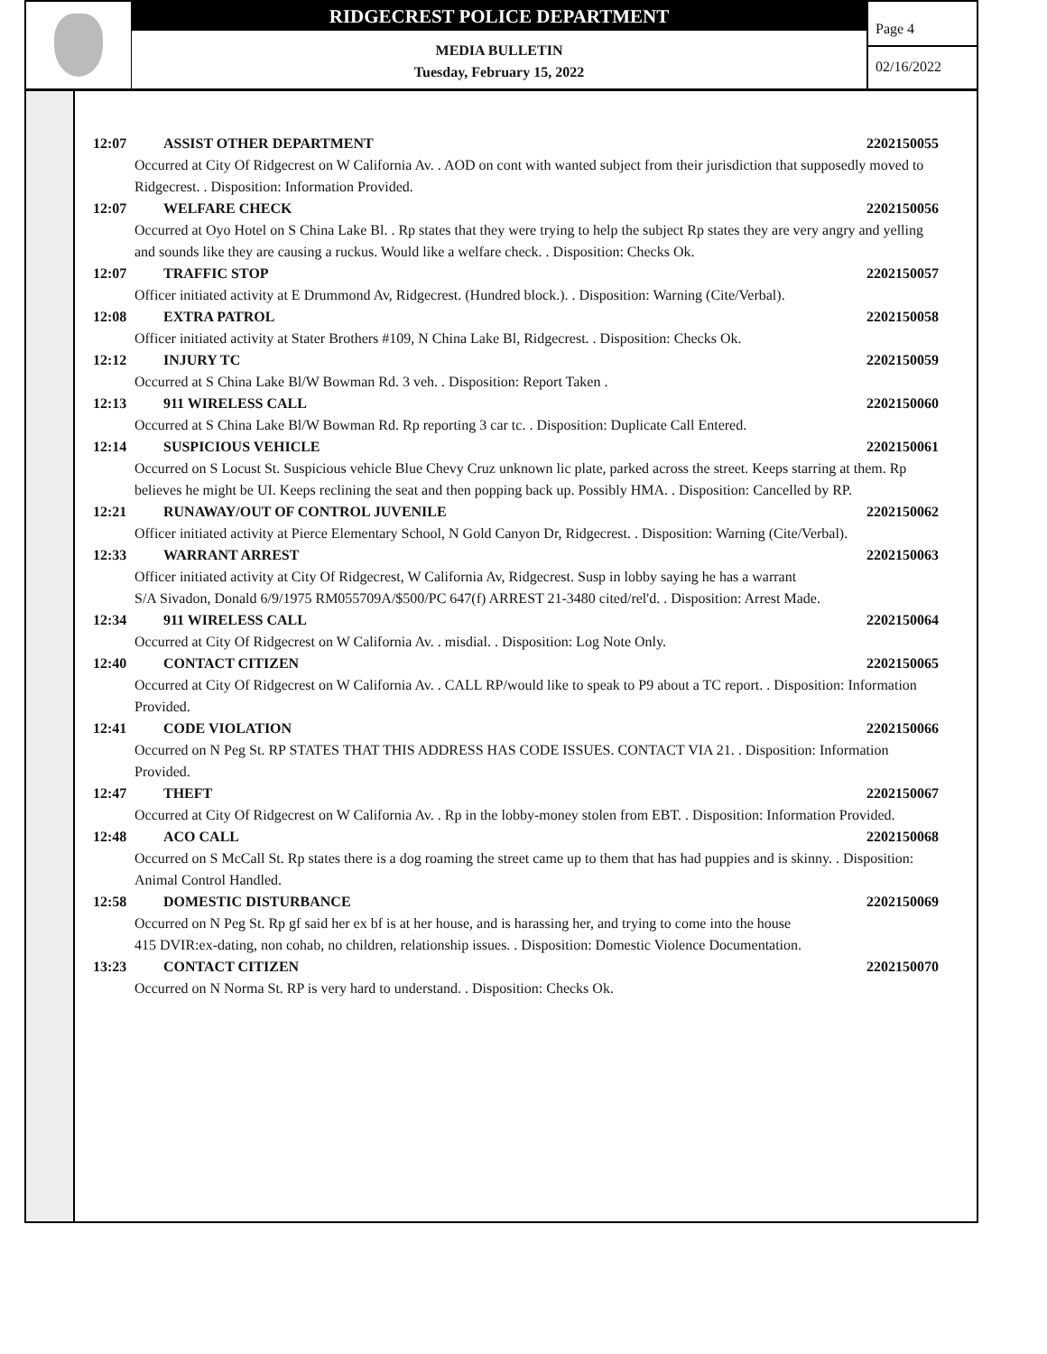RIDGECREST POLICE DEPARTMENT
MEDIA BULLETIN
Tuesday, February 15, 2022
Page 4
02/16/2022
12:07 ASSIST OTHER DEPARTMENT 2202150055
Occurred at City Of Ridgecrest on W California Av. . AOD on cont with wanted subject from their jurisdiction that supposedly moved to Ridgecrest. . Disposition: Information Provided.
12:07 WELFARE CHECK 2202150056
Occurred at Oyo Hotel on S China Lake Bl. . Rp states that they were trying to help the subject Rp states they are very angry and yelling and sounds like they are causing a ruckus. Would like a welfare check. . Disposition: Checks Ok.
12:07 TRAFFIC STOP 2202150057
Officer initiated activity at E Drummond Av, Ridgecrest. (Hundred block.). . Disposition: Warning (Cite/Verbal).
12:08 EXTRA PATROL 2202150058
Officer initiated activity at Stater Brothers #109, N China Lake Bl, Ridgecrest. . Disposition: Checks Ok.
12:12 INJURY TC 2202150059
Occurred at S China Lake Bl/W Bowman Rd. 3 veh. . Disposition: Report Taken .
12:13 911 WIRELESS CALL 2202150060
Occurred at S China Lake Bl/W Bowman Rd. Rp reporting 3 car tc. . Disposition: Duplicate Call Entered.
12:14 SUSPICIOUS VEHICLE 2202150061
Occurred on S Locust St. Suspicious vehicle Blue Chevy Cruz unknown lic plate, parked across the street. Keeps starring at them. Rp believes he might be UI. Keeps reclining the seat and then popping back up. Possibly HMA. . Disposition: Cancelled by RP.
12:21 RUNAWAY/OUT OF CONTROL JUVENILE 2202150062
Officer initiated activity at Pierce Elementary School, N Gold Canyon Dr, Ridgecrest. . Disposition: Warning (Cite/Verbal).
12:33 WARRANT ARREST 2202150063
Officer initiated activity at City Of Ridgecrest, W California Av, Ridgecrest. Susp in lobby saying he has a warrant
S/A Sivadon, Donald 6/9/1975 RM055709A/$500/PC 647(f) ARREST 21-3480 cited/rel'd. . Disposition: Arrest Made.
12:34 911 WIRELESS CALL 2202150064
Occurred at City Of Ridgecrest on W California Av. . misdial. . Disposition: Log Note Only.
12:40 CONTACT CITIZEN 2202150065
Occurred at City Of Ridgecrest on W California Av. . CALL RP/would like to speak to P9 about a TC report. . Disposition: Information Provided.
12:41 CODE VIOLATION 2202150066
Occurred on N Peg St. RP STATES THAT THIS ADDRESS HAS CODE ISSUES. CONTACT VIA 21. . Disposition: Information Provided.
12:47 THEFT 2202150067
Occurred at City Of Ridgecrest on W California Av. . Rp in the lobby-money stolen from EBT. . Disposition: Information Provided.
12:48 ACO CALL 2202150068
Occurred on S McCall St. Rp states there is a dog roaming the street came up to them that has had puppies and is skinny. . Disposition: Animal Control Handled.
12:58 DOMESTIC DISTURBANCE 2202150069
Occurred on N Peg St. Rp gf said her ex bf is at her house, and is harassing her, and trying to come into the house
415 DVIR:ex-dating, non cohab, no children, relationship issues. . Disposition: Domestic Violence Documentation.
13:23 CONTACT CITIZEN 2202150070
Occurred on N Norma St. RP is very hard to understand. . Disposition: Checks Ok.